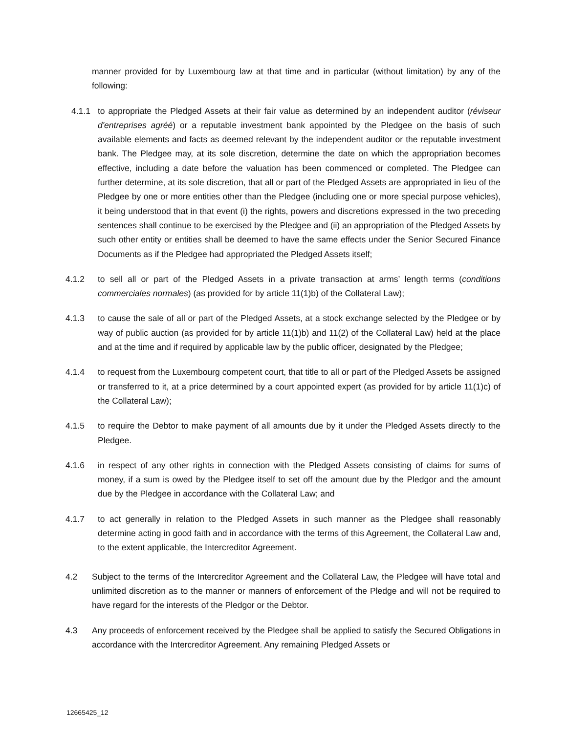manner provided for by Luxembourg law at that time and in particular (without limitation) by any of the following:
4.1.1 to appropriate the Pledged Assets at their fair value as determined by an independent auditor (réviseur d'entreprises agréé) or a reputable investment bank appointed by the Pledgee on the basis of such available elements and facts as deemed relevant by the independent auditor or the reputable investment bank. The Pledgee may, at its sole discretion, determine the date on which the appropriation becomes effective, including a date before the valuation has been commenced or completed. The Pledgee can further determine, at its sole discretion, that all or part of the Pledged Assets are appropriated in lieu of the Pledgee by one or more entities other than the Pledgee (including one or more special purpose vehicles), it being understood that in that event (i) the rights, powers and discretions expressed in the two preceding sentences shall continue to be exercised by the Pledgee and (ii) an appropriation of the Pledged Assets by such other entity or entities shall be deemed to have the same effects under the Senior Secured Finance Documents as if the Pledgee had appropriated the Pledged Assets itself;
4.1.2 to sell all or part of the Pledged Assets in a private transaction at arms’ length terms (conditions commerciales normales) (as provided for by article 11(1)b) of the Collateral Law);
4.1.3 to cause the sale of all or part of the Pledged Assets, at a stock exchange selected by the Pledgee or by way of public auction (as provided for by article 11(1)b) and 11(2) of the Collateral Law) held at the place and at the time and if required by applicable law by the public officer, designated by the Pledgee;
4.1.4 to request from the Luxembourg competent court, that title to all or part of the Pledged Assets be assigned or transferred to it, at a price determined by a court appointed expert (as provided for by article 11(1)c) of the Collateral Law);
4.1.5 to require the Debtor to make payment of all amounts due by it under the Pledged Assets directly to the Pledgee.
4.1.6 in respect of any other rights in connection with the Pledged Assets consisting of claims for sums of money, if a sum is owed by the Pledgee itself to set off the amount due by the Pledgor and the amount due by the Pledgee in accordance with the Collateral Law; and
4.1.7 to act generally in relation to the Pledged Assets in such manner as the Pledgee shall reasonably determine acting in good faith and in accordance with the terms of this Agreement, the Collateral Law and, to the extent applicable, the Intercreditor Agreement.
4.2 Subject to the terms of the Intercreditor Agreement and the Collateral Law, the Pledgee will have total and unlimited discretion as to the manner or manners of enforcement of the Pledge and will not be required to have regard for the interests of the Pledgor or the Debtor.
4.3 Any proceeds of enforcement received by the Pledgee shall be applied to satisfy the Secured Obligations in accordance with the Intercreditor Agreement. Any remaining Pledged Assets or
12665425_12